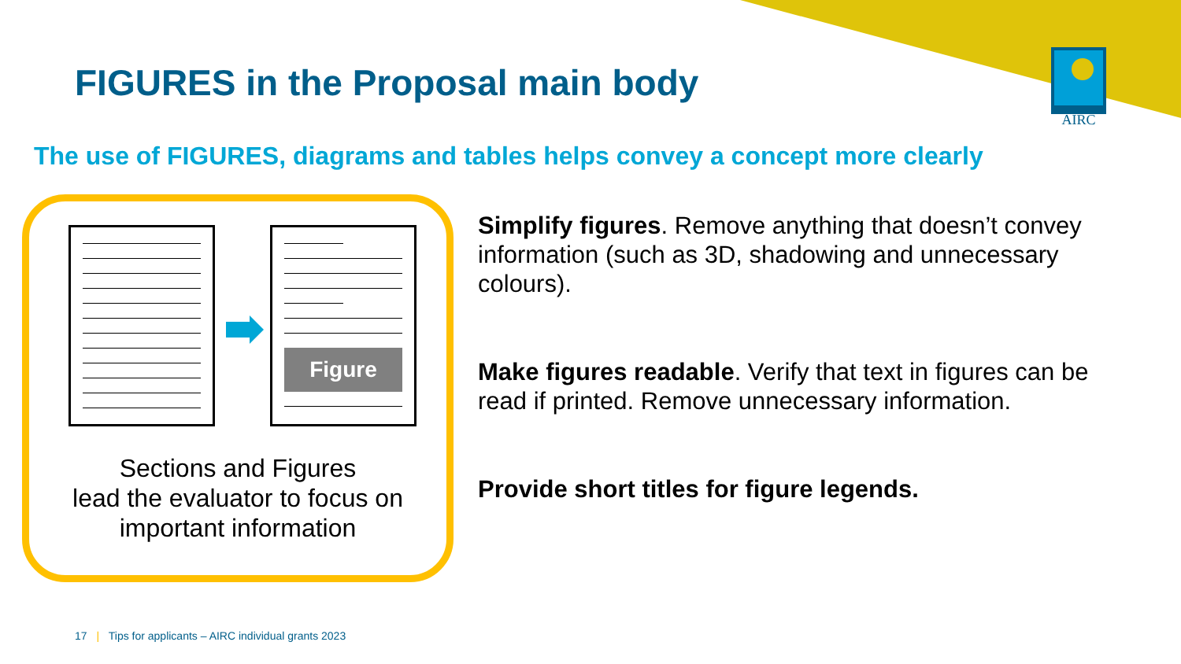FIGURES in the Proposal main body
AIRC
The use of FIGURES, diagrams and tables helps convey a concept more clearly
Figure
Sections and Figures
lead the evaluator to focus on
important information
Simplify figures. Remove anything that doesn’t convey information (such as 3D, shadowing and unnecessary colours).
Make figures readable. Verify that text in figures can be read if printed. Remove unnecessary information.
Provide short titles for figure legends.
17 | Tips for applicants – AIRC individual grants 2023